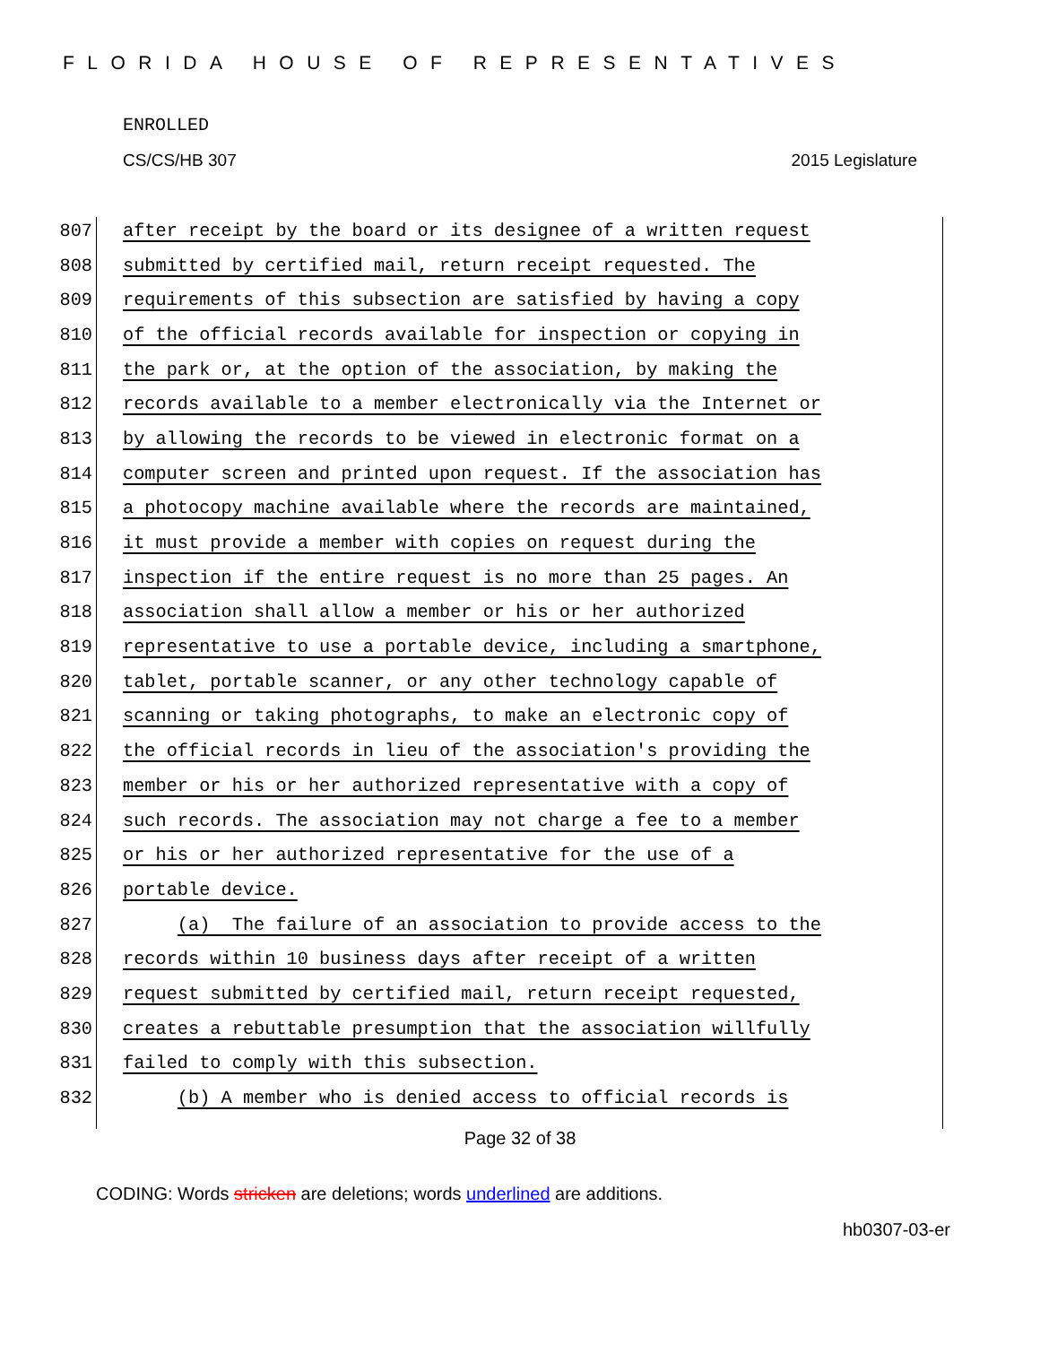FLORIDA HOUSE OF REPRESENTATIVES
ENROLLED
CS/CS/HB 307 2015 Legislature
807 after receipt by the board or its designee of a written request
808 submitted by certified mail, return receipt requested. The
809 requirements of this subsection are satisfied by having a copy
810 of the official records available for inspection or copying in
811 the park or, at the option of the association, by making the
812 records available to a member electronically via the Internet or
813 by allowing the records to be viewed in electronic format on a
814 computer screen and printed upon request. If the association has
815 a photocopy machine available where the records are maintained,
816 it must provide a member with copies on request during the
817 inspection if the entire request is no more than 25 pages. An
818 association shall allow a member or his or her authorized
819 representative to use a portable device, including a smartphone,
820 tablet, portable scanner, or any other technology capable of
821 scanning or taking photographs, to make an electronic copy of
822 the official records in lieu of the association's providing the
823 member or his or her authorized representative with a copy of
824 such records. The association may not charge a fee to a member
825 or his or her authorized representative for the use of a
826 portable device.
827 (a) The failure of an association to provide access to the
828 records within 10 business days after receipt of a written
829 request submitted by certified mail, return receipt requested,
830 creates a rebuttable presumption that the association willfully
831 failed to comply with this subsection.
832 (b) A member who is denied access to official records is
Page 32 of 38
CODING: Words stricken are deletions; words underlined are additions.
hb0307-03-er